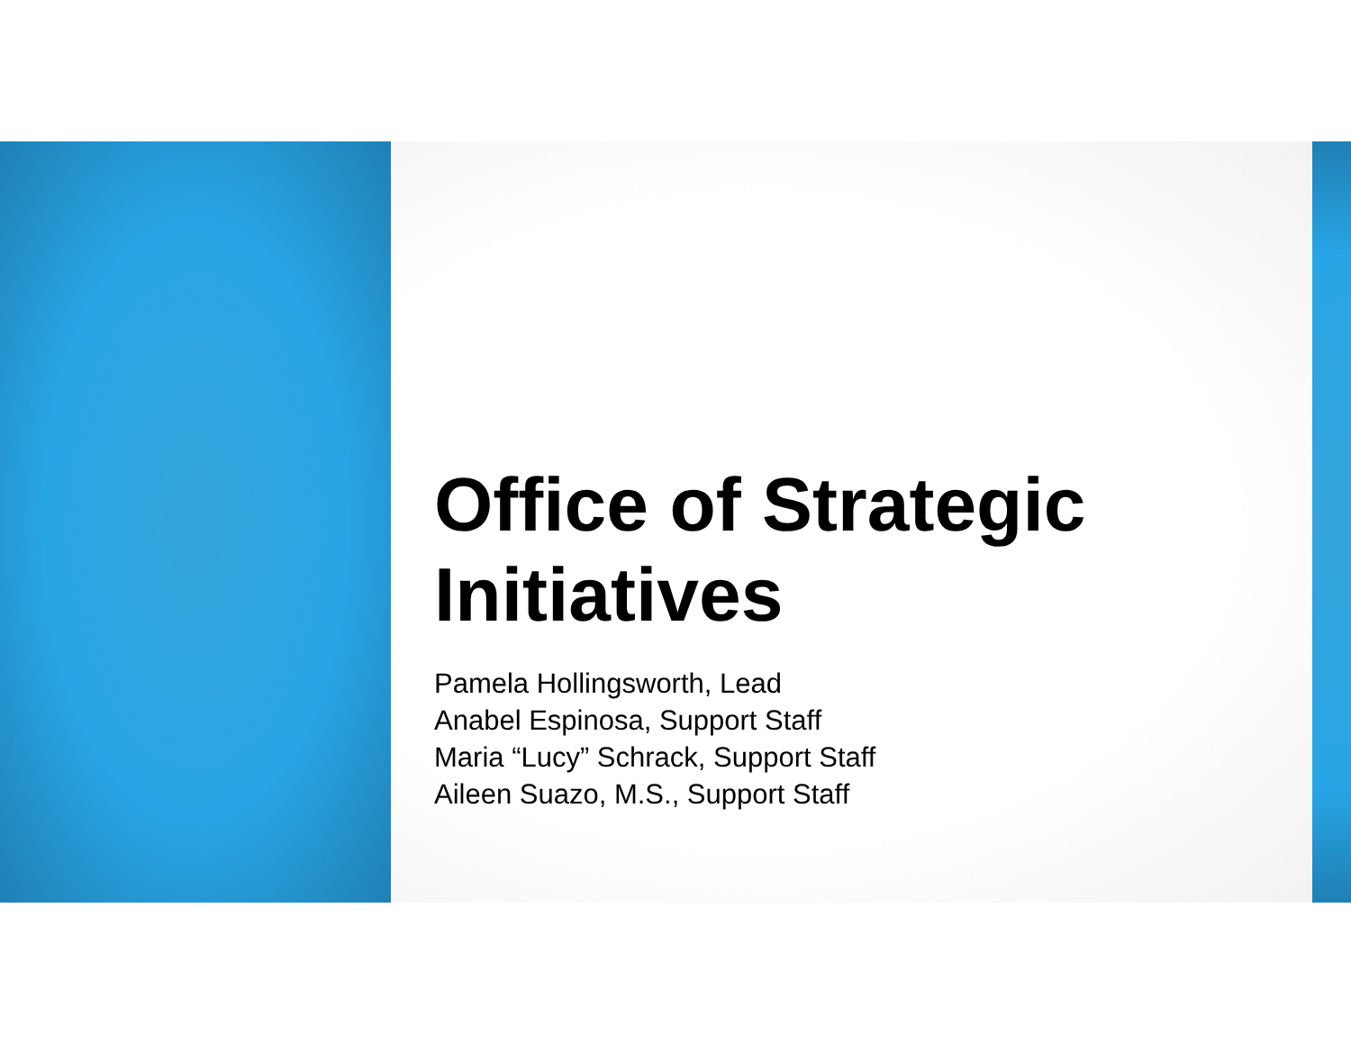Office of Strategic
Initiatives
Pamela Hollingsworth, Lead
Anabel Espinosa, Support Staff
Maria “Lucy” Schrack, Support Staff
Aileen Suazo, M.S., Support Staff